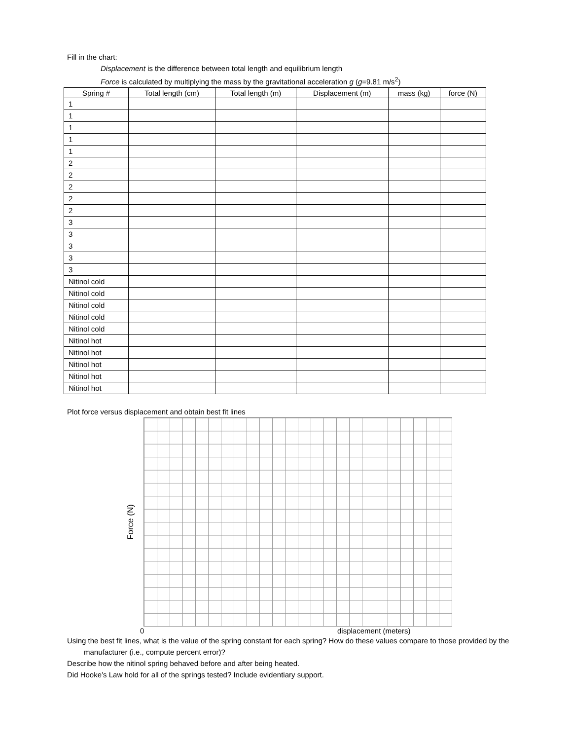Fill in the chart:
Displacement is the difference between total length and equilibrium length
Force is calculated by multiplying the mass by the gravitational acceleration g (g=9.81 m/s<sup>2</sup>)
| Spring # | Total length (cm) | Total length (m) | Displacement (m) | mass (kg) | force (N) |
| --- | --- | --- | --- | --- | --- |
| 1 | | | | | |
| 1 | | | | | |
| 1 | | | | | |
| 1 | | | | | |
| 1 | | | | | |
| 2 | | | | | |
| 2 | | | | | |
| 2 | | | | | |
| 2 | | | | | |
| 2 | | | | | |
| 3 | | | | | |
| 3 | | | | | |
| 3 | | | | | |
| 3 | | | | | |
| 3 | | | | | |
| Nitinol cold | | | | | |
| Nitinol cold | | | | | |
| Nitinol cold | | | | | |
| Nitinol cold | | | | | |
| Nitinol cold | | | | | |
| Nitinol hot | | | | | |
| Nitinol hot | | | | | |
| Nitinol hot | | | | | |
| Nitinol hot | | | | | |
| Nitinol hot | | | | | |
Plot force versus displacement and obtain best fit lines
Force (N)
0 displacement (meters)
Using the best fit lines, what is the value of the spring constant for each spring? How do these values compare to those provided by the manufacturer (i.e., compute percent error)?
Describe how the nitinol spring behaved before and after being heated.
Did Hooke’s Law hold for all of the springs tested? Include evidentiary support.